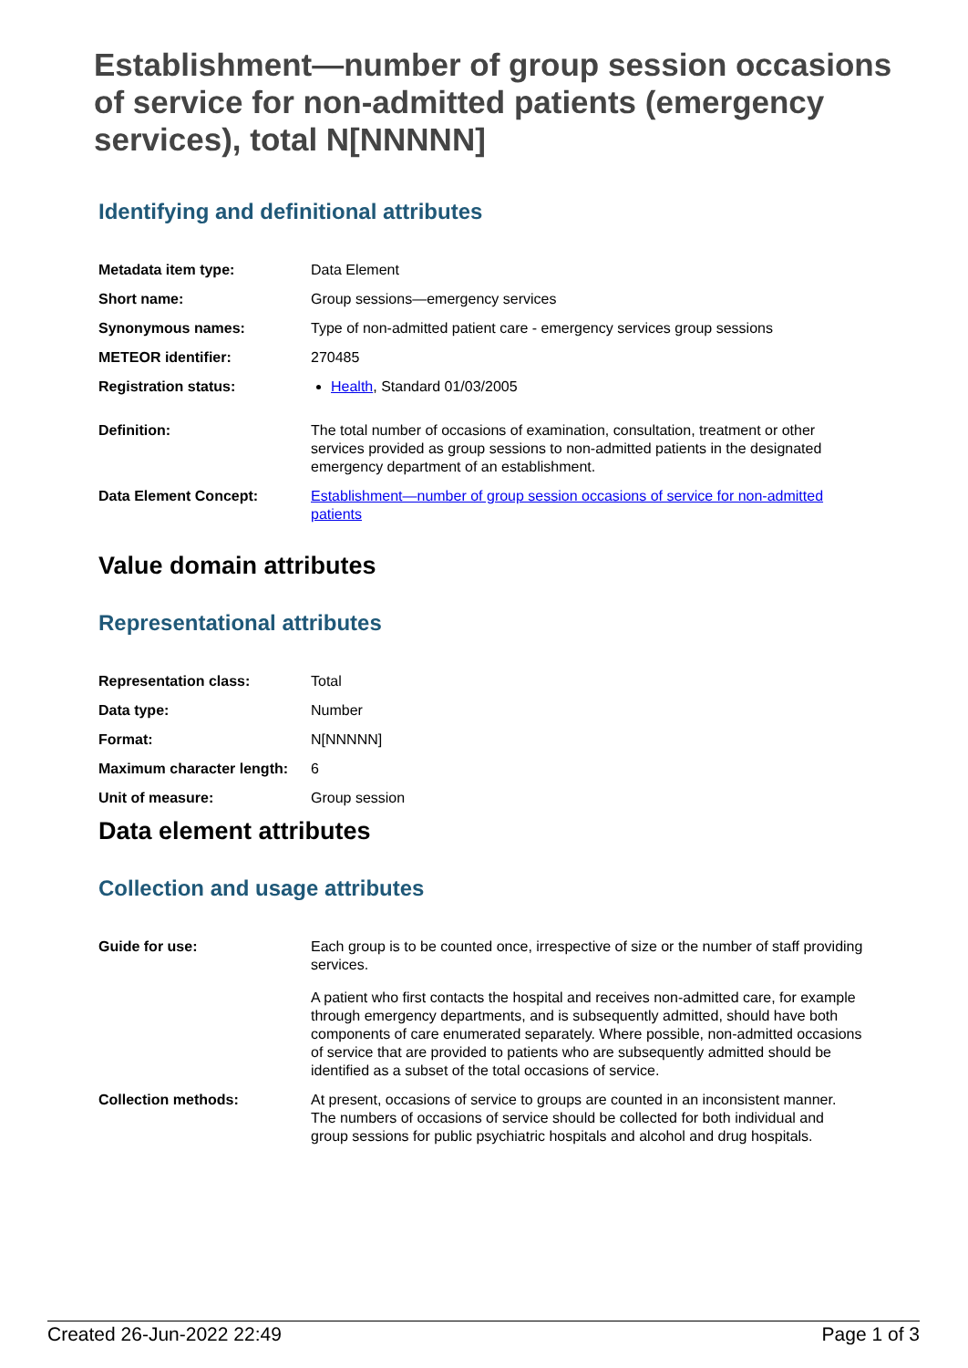Establishment—number of group session occasions of service for non-admitted patients (emergency services), total N[NNNNN]
Identifying and definitional attributes
| Metadata item type: | Data Element |
| Short name: | Group sessions—emergency services |
| Synonymous names: | Type of non-admitted patient care - emergency services group sessions |
| METEOR identifier: | 270485 |
| Registration status: | Health , Standard 01/03/2005 |
| Definition: | The total number of occasions of examination, consultation, treatment or other services provided as group sessions to non-admitted patients in the designated emergency department of an establishment. |
| Data Element Concept: | Establishment—number of group session occasions of service for non-admitted patients |
Value domain attributes
Representational attributes
| Representation class: | Total |
| Data type: | Number |
| Format: | N[NNNNN] |
| Maximum character length: | 6 |
| Unit of measure: | Group session |
Data element attributes
Collection and usage attributes
| Guide for use: | Each group is to be counted once, irrespective of size or the number of staff providing services. A patient who first contacts the hospital and receives non-admitted care, for example through emergency departments, and is subsequently admitted, should have both components of care enumerated separately. Where possible, non-admitted occasions of service that are provided to patients who are subsequently admitted should be identified as a subset of the total occasions of service. |
| Collection methods: | At present, occasions of service to groups are counted in an inconsistent manner. The numbers of occasions of service should be collected for both individual and group sessions for public psychiatric hospitals and alcohol and drug hospitals. |
Created 26-Jun-2022 22:49 Page 1 of 3